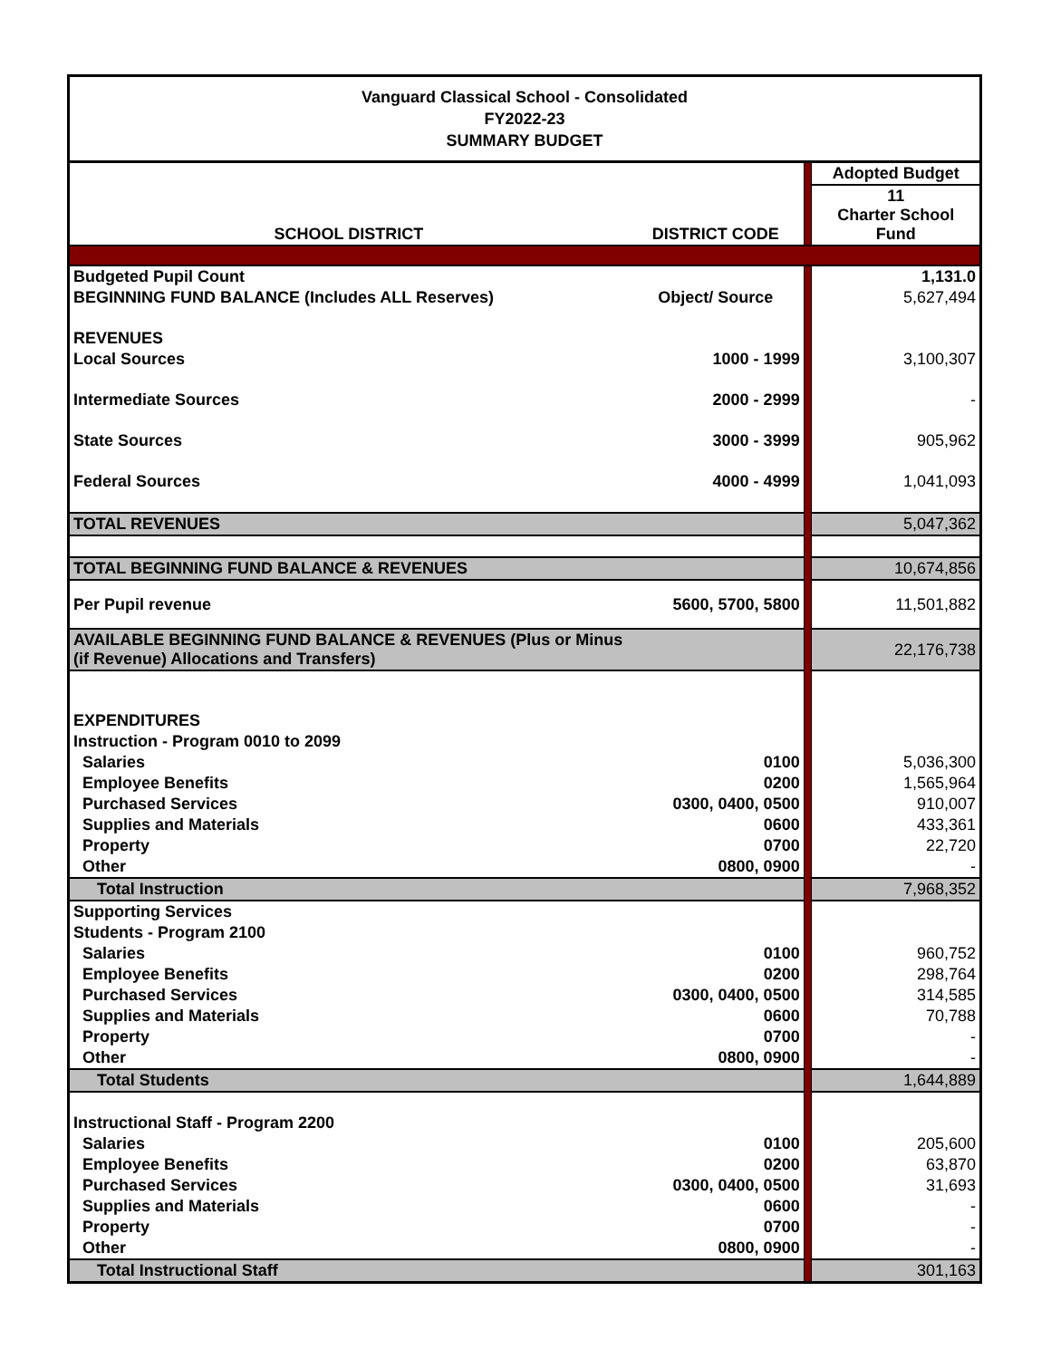| Vanguard Classical School - Consolidated FY2022-23 SUMMARY BUDGET | | | |
| --- | --- | --- | --- |
| | | | Adopted Budget |
| SCHOOL DISTRICT | DISTRICT CODE | | 11 Charter School Fund |
| Budgeted Pupil Count | | | 1,131.0 |
| BEGINNING FUND BALANCE (Includes ALL Reserves) | Object/ Source | | 5,627,494 |
| REVENUES | | | |
| Local Sources | 1000 - 1999 | | 3,100,307 |
| Intermediate Sources | 2000 - 2999 | | - |
| State Sources | 3000 - 3999 | | 905,962 |
| Federal Sources | 4000 - 4999 | | 1,041,093 |
| TOTAL REVENUES | | | 5,047,362 |
| TOTAL BEGINNING FUND BALANCE & REVENUES | | | 10,674,856 |
| Per Pupil revenue | 5600, 5700, 5800 | | 11,501,882 |
| AVAILABLE BEGINNING FUND BALANCE & REVENUES (Plus or Minus (if Revenue) Allocations and Transfers) | | | 22,176,738 |
| EXPENDITURES | | | |
| Instruction - Program 0010 to 2099 | | | |
| Salaries | 0100 | | 5,036,300 |
| Employee Benefits | 0200 | | 1,565,964 |
| Purchased Services | 0300, 0400, 0500 | | 910,007 |
| Supplies and Materials | 0600 | | 433,361 |
| Property | 0700 | | 22,720 |
| Other | 0800, 0900 | | - |
| Total Instruction | | | 7,968,352 |
| Supporting Services | | | |
| Students - Program 2100 | | | |
| Salaries | 0100 | | 960,752 |
| Employee Benefits | 0200 | | 298,764 |
| Purchased Services | 0300, 0400, 0500 | | 314,585 |
| Supplies and Materials | 0600 | | 70,788 |
| Property | 0700 | | - |
| Other | 0800, 0900 | | - |
| Total Students | | | 1,644,889 |
| Instructional Staff - Program 2200 | | | |
| Salaries | 0100 | | 205,600 |
| Employee Benefits | 0200 | | 63,870 |
| Purchased Services | 0300, 0400, 0500 | | 31,693 |
| Supplies and Materials | 0600 | | - |
| Property | 0700 | | - |
| Other | 0800, 0900 | | - |
| Total Instructional Staff | | | 301,163 |